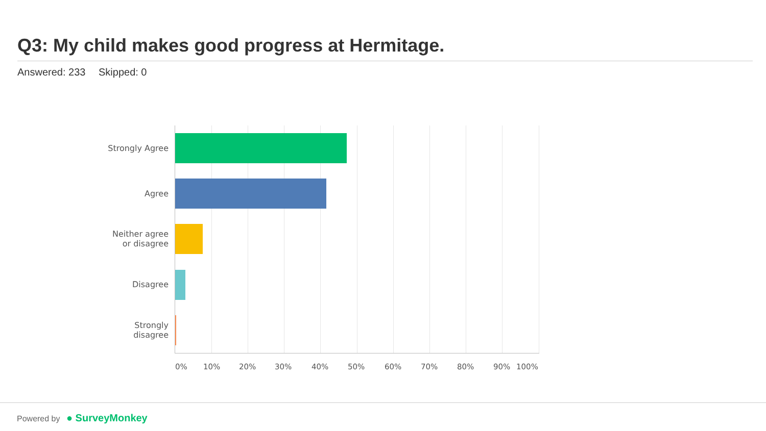Q3: My child makes good progress at Hermitage.
Answered: 233 Skipped: 0
Strongly Agree
Agree
Neither agree
or disagree
Disagree
Strongly
disagree
0% 10% 20% 30% 40% 50% 60% 70% 80% 90% 100%
Powered by ● SurveyMonkey